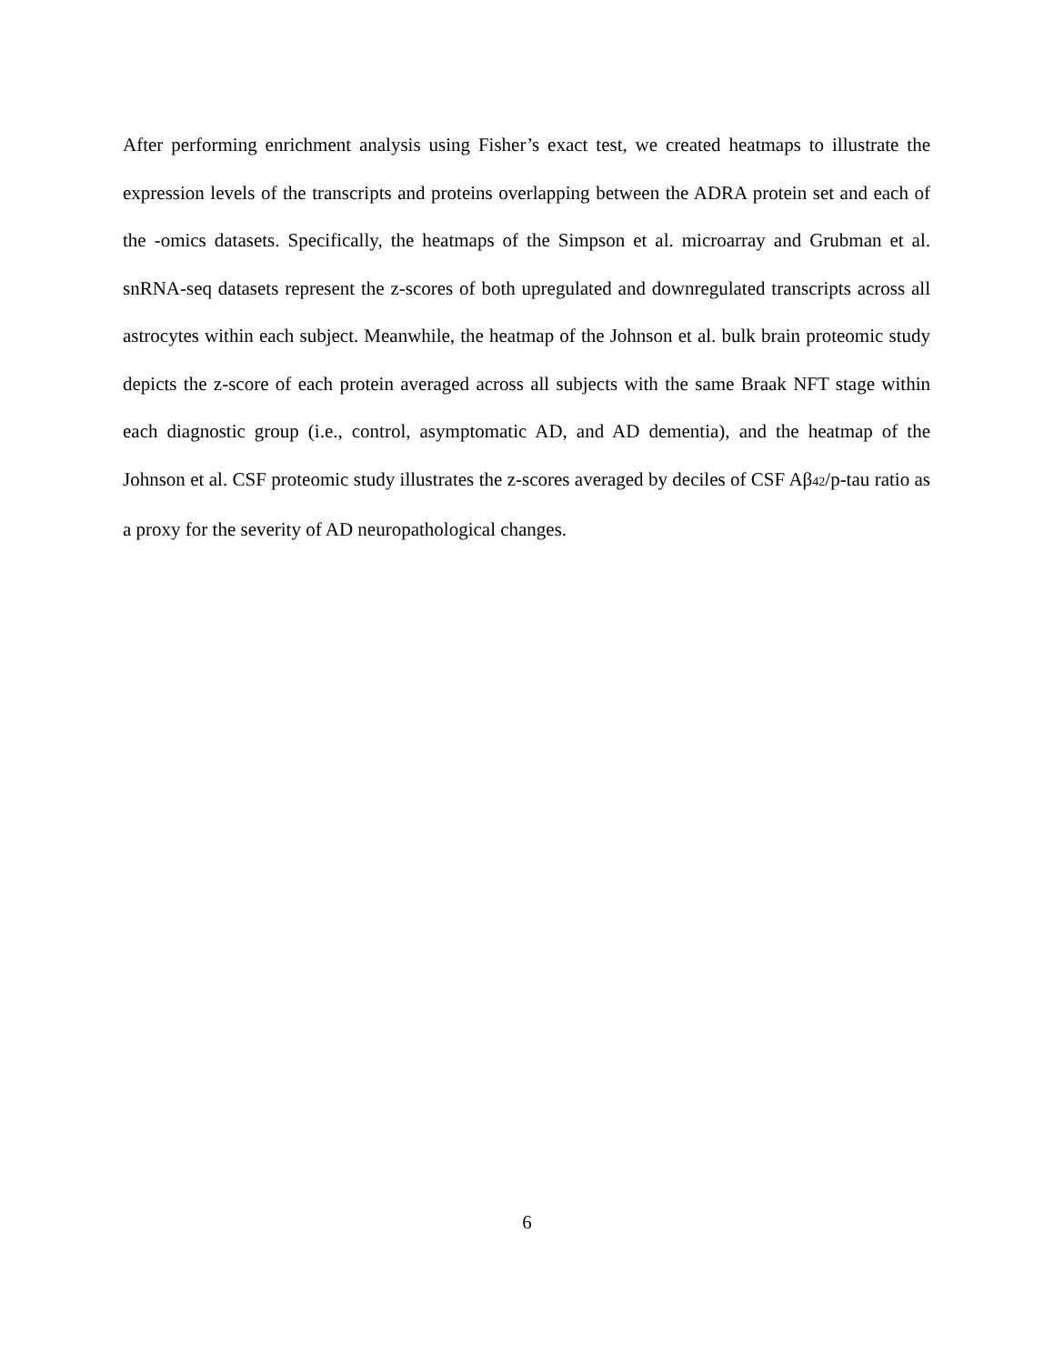After performing enrichment analysis using Fisher’s exact test, we created heatmaps to illustrate the expression levels of the transcripts and proteins overlapping between the ADRA protein set and each of the -omics datasets. Specifically, the heatmaps of the Simpson et al. microarray and Grubman et al. snRNA-seq datasets represent the z-scores of both upregulated and downregulated transcripts across all astrocytes within each subject. Meanwhile, the heatmap of the Johnson et al. bulk brain proteomic study depicts the z-score of each protein averaged across all subjects with the same Braak NFT stage within each diagnostic group (i.e., control, asymptomatic AD, and AD dementia), and the heatmap of the Johnson et al. CSF proteomic study illustrates the z-scores averaged by deciles of CSF Aβ<sub>42</sub>/p-tau ratio as a proxy for the severity of AD neuropathological changes.
6